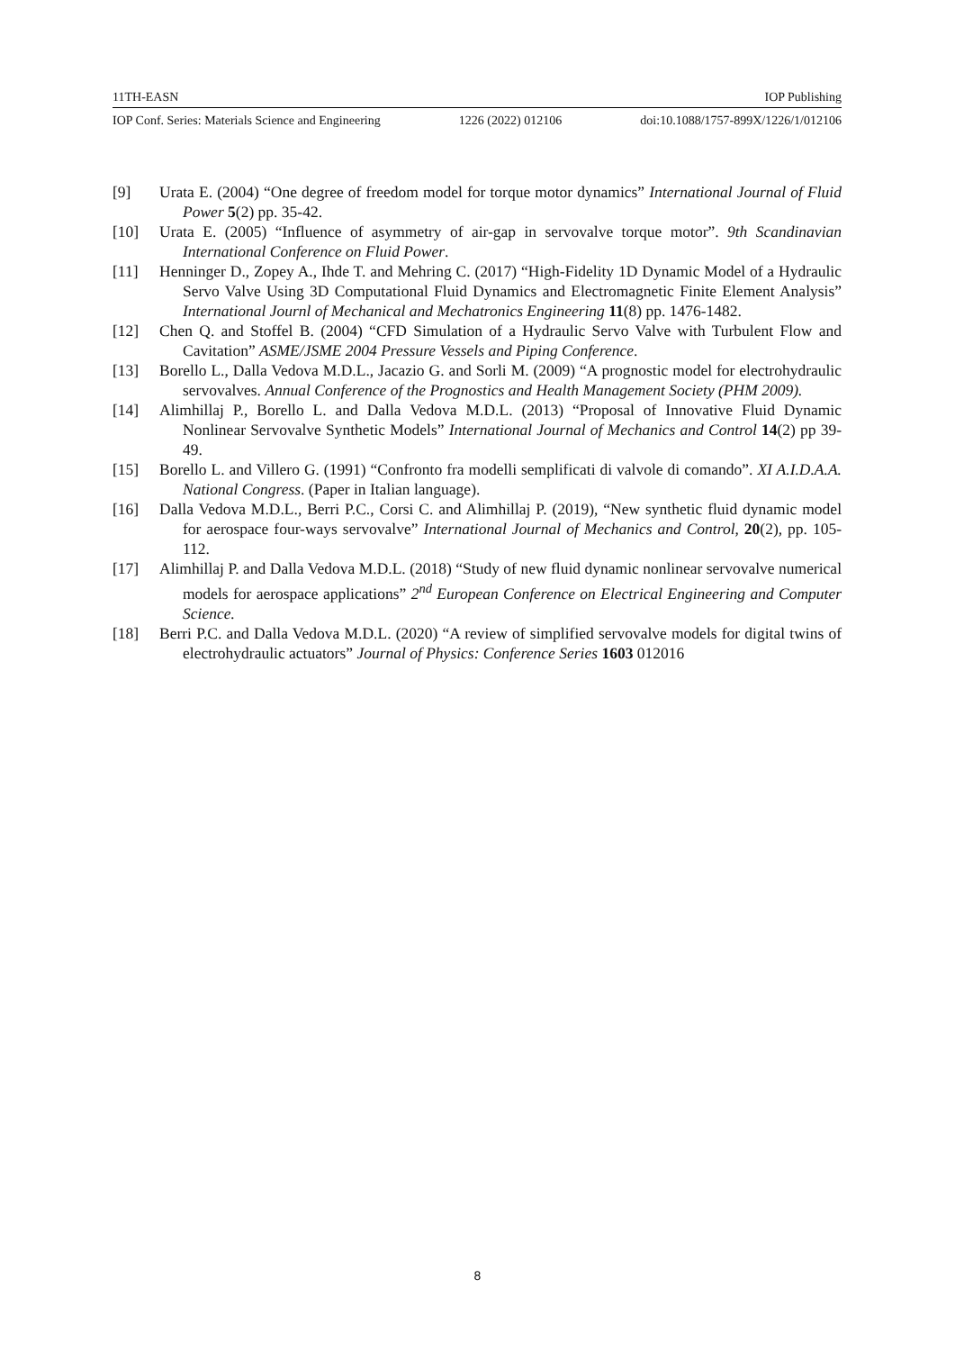11TH-EASN IOP Publishing
IOP Conf. Series: Materials Science and Engineering 1226 (2022) 012106 doi:10.1088/1757-899X/1226/1/012106
[9] Urata E. (2004) “One degree of freedom model for torque motor dynamics” International Journal of Fluid Power 5(2) pp. 35-42.
[10] Urata E. (2005) “Influence of asymmetry of air-gap in servovalve torque motor”. 9th Scandinavian International Conference on Fluid Power.
[11] Henninger D., Zopey A., Ihde T. and Mehring C. (2017) “High-Fidelity 1D Dynamic Model of a Hydraulic Servo Valve Using 3D Computational Fluid Dynamics and Electromagnetic Finite Element Analysis” International Journl of Mechanical and Mechatronics Engineering 11(8) pp. 1476-1482.
[12] Chen Q. and Stoffel B. (2004) “CFD Simulation of a Hydraulic Servo Valve with Turbulent Flow and Cavitation” ASME/JSME 2004 Pressure Vessels and Piping Conference.
[13] Borello L., Dalla Vedova M.D.L., Jacazio G. and Sorli M. (2009) “A prognostic model for electrohydraulic servovalves. Annual Conference of the Prognostics and Health Management Society (PHM 2009).
[14] Alimhillaj P., Borello L. and Dalla Vedova M.D.L. (2013) “Proposal of Innovative Fluid Dynamic Nonlinear Servovalve Synthetic Models” International Journal of Mechanics and Control 14(2) pp 39-49.
[15] Borello L. and Villero G. (1991) “Confronto fra modelli semplificati di valvole di comando”. XI A.I.D.A.A. National Congress. (Paper in Italian language).
[16] Dalla Vedova M.D.L., Berri P.C., Corsi C. and Alimhillaj P. (2019), “New synthetic fluid dynamic model for aerospace four-ways servovalve” International Journal of Mechanics and Control, 20(2), pp. 105-112.
[17] Alimhillaj P. and Dalla Vedova M.D.L. (2018) “Study of new fluid dynamic nonlinear servovalve numerical models for aerospace applications” 2<sup>nd</sup> European Conference on Electrical Engineering and Computer Science.
[18] Berri P.C. and Dalla Vedova M.D.L. (2020) “A review of simplified servovalve models for digital twins of electrohydraulic actuators” Journal of Physics: Conference Series 1603 012016
8